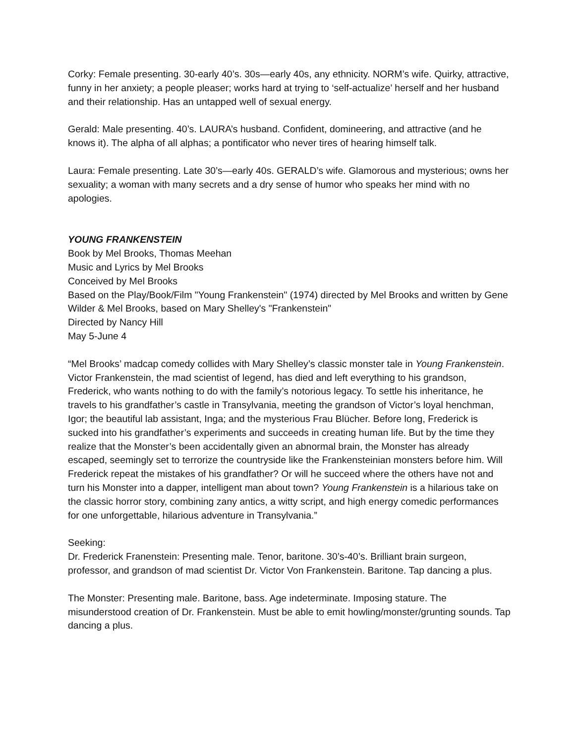Corky: Female presenting. 30-early 40’s. 30s—early 40s, any ethnicity. NORM’s wife. Quirky, attractive, funny in her anxiety; a people pleaser; works hard at trying to ‘self-actualize’ herself and her husband and their relationship. Has an untapped well of sexual energy.
Gerald: Male presenting. 40’s. LAURA’s husband. Confident, domineering, and attractive (and he knows it). The alpha of all alphas; a pontificator who never tires of hearing himself talk.
Laura: Female presenting. Late 30’s—early 40s. GERALD’s wife. Glamorous and mysterious; owns her sexuality; a woman with many secrets and a dry sense of humor who speaks her mind with no apologies.
YOUNG FRANKENSTEIN
Book by Mel Brooks, Thomas Meehan
Music and Lyrics by Mel Brooks
Conceived by Mel Brooks
Based on the Play/Book/Film "Young Frankenstein" (1974) directed by Mel Brooks and written by Gene Wilder & Mel Brooks, based on Mary Shelley's "Frankenstein"
Directed by Nancy Hill
May 5-June 4
“Mel Brooks’ madcap comedy collides with Mary Shelley’s classic monster tale in Young Frankenstein. Victor Frankenstein, the mad scientist of legend, has died and left everything to his grandson, Frederick, who wants nothing to do with the family’s notorious legacy. To settle his inheritance, he travels to his grandfather’s castle in Transylvania, meeting the grandson of Victor’s loyal henchman, Igor; the beautiful lab assistant, Inga; and the mysterious Frau Blücher. Before long, Frederick is sucked into his grandfather’s experiments and succeeds in creating human life. But by the time they realize that the Monster’s been accidentally given an abnormal brain, the Monster has already escaped, seemingly set to terrorize the countryside like the Frankensteinian monsters before him. Will Frederick repeat the mistakes of his grandfather? Or will he succeed where the others have not and turn his Monster into a dapper, intelligent man about town? Young Frankenstein is a hilarious take on the classic horror story, combining zany antics, a witty script, and high energy comedic performances for one unforgettable, hilarious adventure in Transylvania.”
Seeking:
Dr. Frederick Franenstein: Presenting male. Tenor, baritone. 30’s-40’s. Brilliant brain surgeon, professor, and grandson of mad scientist Dr. Victor Von Frankenstein. Baritone. Tap dancing a plus.
The Monster: Presenting male. Baritone, bass. Age indeterminate. Imposing stature. The misunderstood creation of Dr. Frankenstein. Must be able to emit howling/monster/grunting sounds. Tap dancing a plus.